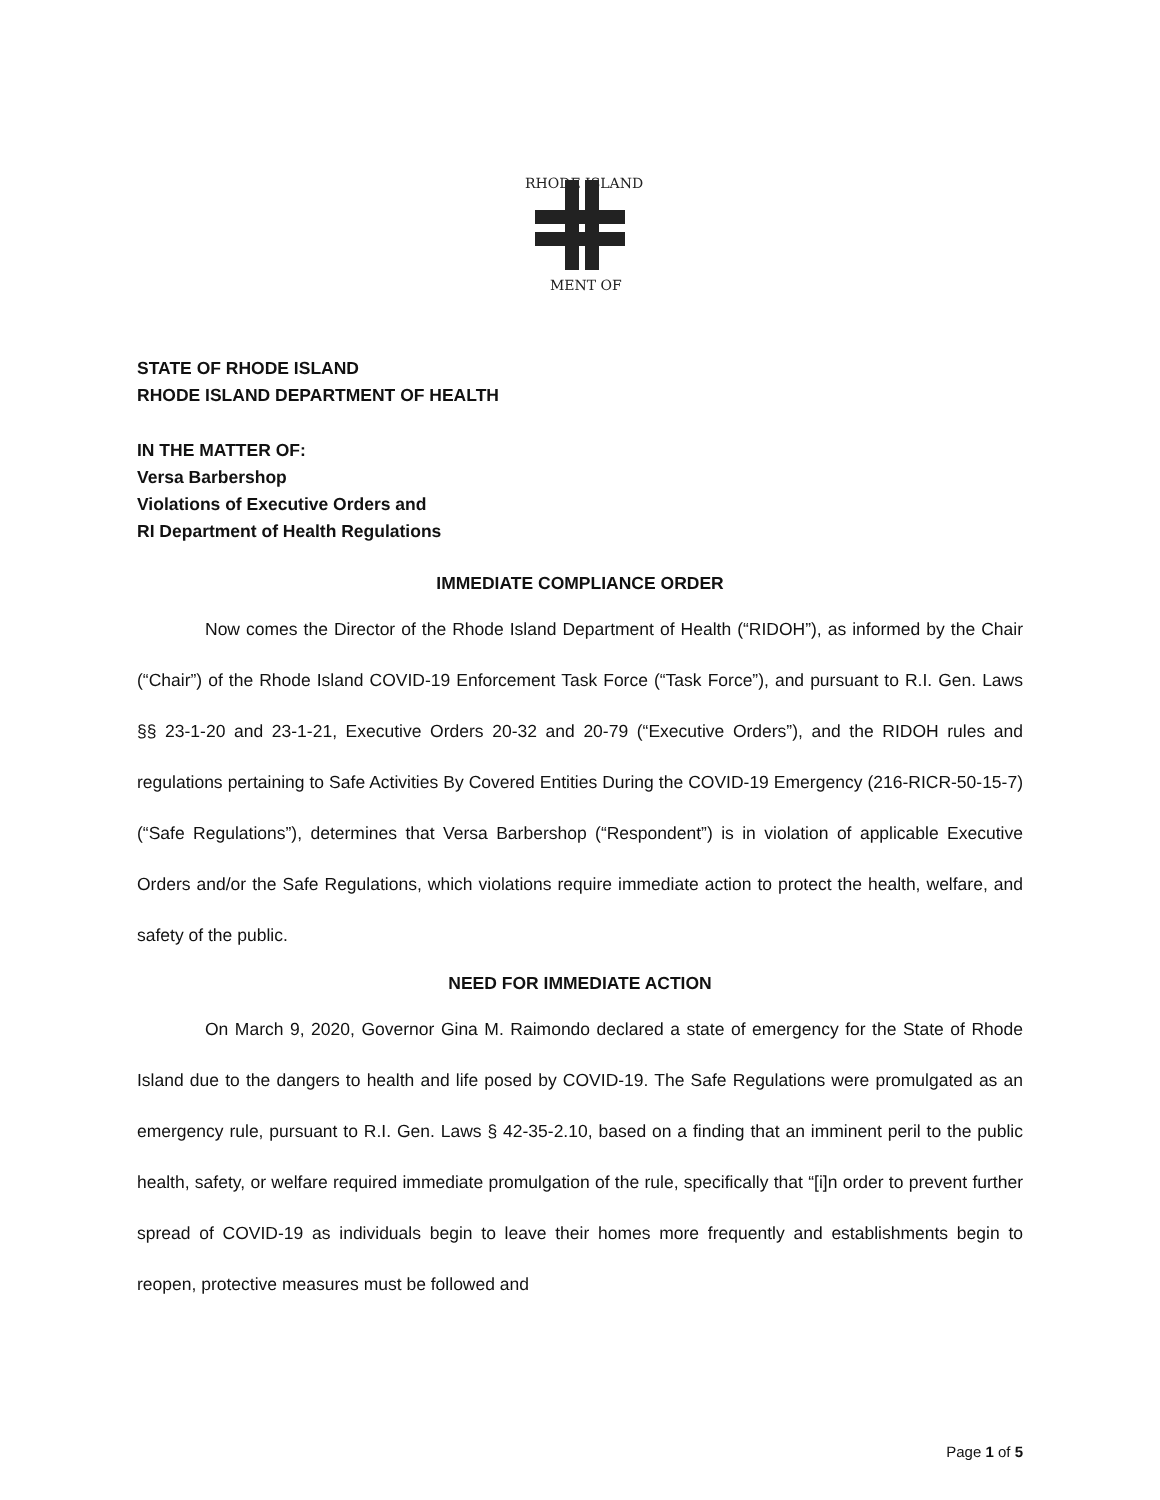RHODE ISLAND
MENT OF
STATE OF RHODE ISLAND
RHODE ISLAND DEPARTMENT OF HEALTH
IN THE MATTER OF:
Versa Barbershop
Violations of Executive Orders and
RI Department of Health Regulations
IMMEDIATE COMPLIANCE ORDER
Now comes the Director of the Rhode Island Department of Health (“RIDOH”), as informed by the Chair (“Chair”) of the Rhode Island COVID-19 Enforcement Task Force (“Task Force”), and pursuant to R.I. Gen. Laws §§ 23-1-20 and 23-1-21, Executive Orders 20-32 and 20-79 (“Executive Orders”), and the RIDOH rules and regulations pertaining to Safe Activities By Covered Entities During the COVID-19 Emergency (216-RICR-50-15-7) (“Safe Regulations”), determines that Versa Barbershop (“Respondent”) is in violation of applicable Executive Orders and/or the Safe Regulations, which violations require immediate action to protect the health, welfare, and safety of the public.
NEED FOR IMMEDIATE ACTION
On March 9, 2020, Governor Gina M. Raimondo declared a state of emergency for the State of Rhode Island due to the dangers to health and life posed by COVID-19. The Safe Regulations were promulgated as an emergency rule, pursuant to R.I. Gen. Laws § 42-35-2.10, based on a finding that an imminent peril to the public health, safety, or welfare required immediate promulgation of the rule, specifically that “[i]n order to prevent further spread of COVID-19 as individuals begin to leave their homes more frequently and establishments begin to reopen, protective measures must be followed and
Page 1 of 5